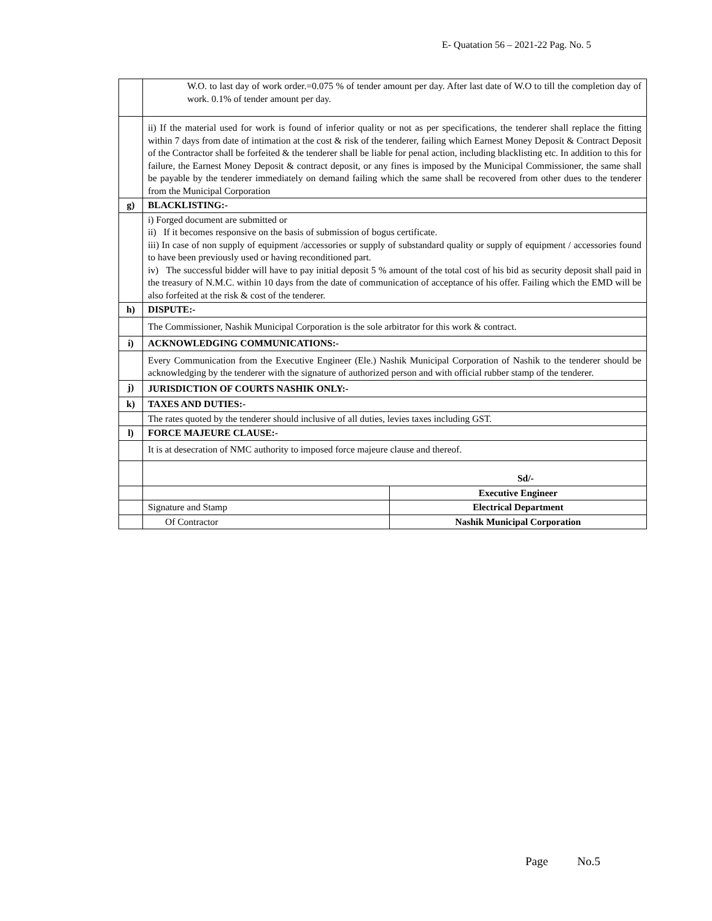E- Quatation 56 – 2021-22 Pag. No. 5
| | W.O. to last day of work order.=0.075 % of tender amount per day. After last date of W.O to till the completion day of work. 0.1% of tender amount per day. | |
| | ii) If the material used for work is found of inferior quality or not as per specifications, the tenderer shall replace the fitting within 7 days from date of intimation at the cost & risk of the tenderer, failing which Earnest Money Deposit & Contract Deposit of the Contractor shall be forfeited & the tenderer shall be liable for penal action, including blacklisting etc. In addition to this for failure, the Earnest Money Deposit & contract deposit, or any fines is imposed by the Municipal Commissioner, the same shall be payable by the tenderer immediately on demand failing which the same shall be recovered from other dues to the tenderer from the Municipal Corporation | |
| g) | BLACKLISTING:- | |
| | i) Forged document are submitted or ii) If it becomes responsive on the basis of submission of bogus certificate. iii) In case of non supply of equipment /accessories or supply of substandard quality or supply of equipment / accessories found to have been previously used or having reconditioned part. iv) The successful bidder will have to pay initial deposit 5 % amount of the total cost of his bid as security deposit shall paid in the treasury of N.M.C. within 10 days from the date of communication of acceptance of his offer. Failing which the EMD will be also forfeited at the risk & cost of the tenderer. | |
| h) | DISPUTE:- | |
| | The Commissioner, Nashik Municipal Corporation is the sole arbitrator for this work & contract. | |
| i) | ACKNOWLEDGING COMMUNICATIONS:- | |
| | Every Communication from the Executive Engineer (Ele.) Nashik Municipal Corporation of Nashik to the tenderer should be acknowledging by the tenderer with the signature of authorized person and with official rubber stamp of the tenderer. | |
| j) | JURISDICTION OF COURTS NASHIK ONLY:- | |
| k) | TAXES AND DUTIES:- | |
| | The rates quoted by the tenderer should inclusive of all duties, levies taxes including GST. | |
| l) | FORCE MAJEURE CLAUSE:- | |
| | It is at desecration of NMC authority to imposed force majeure clause and thereof. | |
| | Sd/- | |
| | | Executive Engineer |
| | Signature and Stamp | Electrical Department |
| | Of Contractor | Nashik Municipal Corporation |
Page No.5